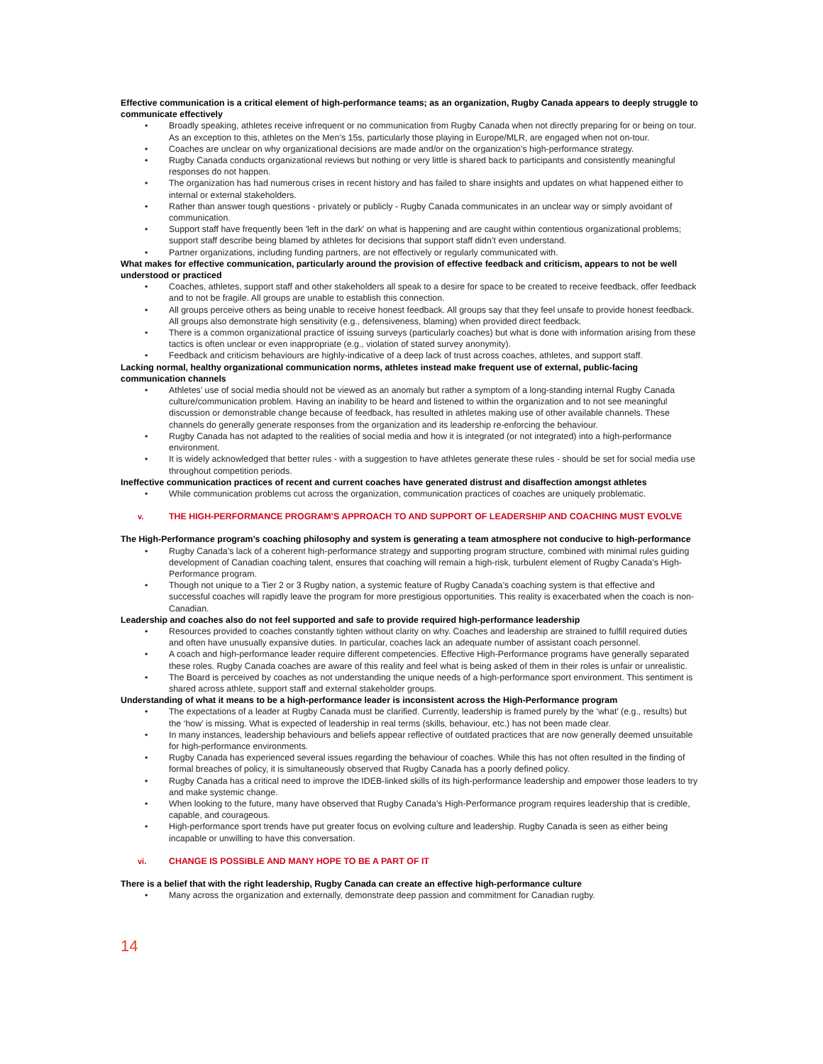Effective communication is a critical element of high-performance teams; as an organization, Rugby Canada appears to deeply struggle to communicate effectively
• Broadly speaking, athletes receive infrequent or no communication from Rugby Canada when not directly preparing for or being on tour. As an exception to this, athletes on the Men’s 15s, particularly those playing in Europe/MLR, are engaged when not on-tour.
• Coaches are unclear on why organizational decisions are made and/or on the organization’s high-performance strategy.
• Rugby Canada conducts organizational reviews but nothing or very little is shared back to participants and consistently meaningful responses do not happen.
• The organization has had numerous crises in recent history and has failed to share insights and updates on what happened either to internal or external stakeholders.
• Rather than answer tough questions - privately or publicly - Rugby Canada communicates in an unclear way or simply avoidant of communication.
• Support staff have frequently been 'left in the dark' on what is happening and are caught within contentious organizational problems; support staff describe being blamed by athletes for decisions that support staff didn’t even understand.
• Partner organizations, including funding partners, are not effectively or regularly communicated with.
What makes for effective communication, particularly around the provision of effective feedback and criticism, appears to not be well understood or practiced
• Coaches, athletes, support staff and other stakeholders all speak to a desire for space to be created to receive feedback, offer feedback and to not be fragile. All groups are unable to establish this connection.
• All groups perceive others as being unable to receive honest feedback. All groups say that they feel unsafe to provide honest feedback. All groups also demonstrate high sensitivity (e.g., defensiveness, blaming) when provided direct feedback.
• There is a common organizational practice of issuing surveys (particularly coaches) but what is done with information arising from these tactics is often unclear or even inappropriate (e.g., violation of stated survey anonymity).
• Feedback and criticism behaviours are highly-indicative of a deep lack of trust across coaches, athletes, and support staff.
Lacking normal, healthy organizational communication norms, athletes instead make frequent use of external, public-facing communication channels
• Athletes’ use of social media should not be viewed as an anomaly but rather a symptom of a long-standing internal Rugby Canada culture/communication problem. Having an inability to be heard and listened to within the organization and to not see meaningful discussion or demonstrable change because of feedback, has resulted in athletes making use of other available channels. These channels do generally generate responses from the organization and its leadership re-enforcing the behaviour.
• Rugby Canada has not adapted to the realities of social media and how it is integrated (or not integrated) into a high-performance environment.
• It is widely acknowledged that better rules - with a suggestion to have athletes generate these rules - should be set for social media use throughout competition periods.
Ineffective communication practices of recent and current coaches have generated distrust and disaffection amongst athletes
• While communication problems cut across the organization, communication practices of coaches are uniquely problematic.
v. THE HIGH-PERFORMANCE PROGRAM’S APPROACH TO AND SUPPORT OF LEADERSHIP AND COACHING MUST EVOLVE
The High-Performance program’s coaching philosophy and system is generating a team atmosphere not conducive to high-performance
• Rugby Canada’s lack of a coherent high-performance strategy and supporting program structure, combined with minimal rules guiding development of Canadian coaching talent, ensures that coaching will remain a high-risk, turbulent element of Rugby Canada’s High-Performance program.
• Though not unique to a Tier 2 or 3 Rugby nation, a systemic feature of Rugby Canada’s coaching system is that effective and successful coaches will rapidly leave the program for more prestigious opportunities. This reality is exacerbated when the coach is non-Canadian.
Leadership and coaches also do not feel supported and safe to provide required high-performance leadership
• Resources provided to coaches constantly tighten without clarity on why. Coaches and leadership are strained to fulfill required duties and often have unusually expansive duties. In particular, coaches lack an adequate number of assistant coach personnel.
• A coach and high-performance leader require different competencies. Effective High-Performance programs have generally separated these roles. Rugby Canada coaches are aware of this reality and feel what is being asked of them in their roles is unfair or unrealistic.
• The Board is perceived by coaches as not understanding the unique needs of a high-performance sport environment. This sentiment is shared across athlete, support staff and external stakeholder groups.
Understanding of what it means to be a high-performance leader is inconsistent across the High-Performance program
• The expectations of a leader at Rugby Canada must be clarified. Currently, leadership is framed purely by the ‘what’ (e.g., results) but the ‘how’ is missing. What is expected of leadership in real terms (skills, behaviour, etc.) has not been made clear.
• In many instances, leadership behaviours and beliefs appear reflective of outdated practices that are now generally deemed unsuitable for high-performance environments.
• Rugby Canada has experienced several issues regarding the behaviour of coaches. While this has not often resulted in the finding of formal breaches of policy, it is simultaneously observed that Rugby Canada has a poorly defined policy.
• Rugby Canada has a critical need to improve the IDEB-linked skills of its high-performance leadership and empower those leaders to try and make systemic change.
• When looking to the future, many have observed that Rugby Canada’s High-Performance program requires leadership that is credible, capable, and courageous.
• High-performance sport trends have put greater focus on evolving culture and leadership. Rugby Canada is seen as either being incapable or unwilling to have this conversation.
vi. CHANGE IS POSSIBLE AND MANY HOPE TO BE A PART OF IT
There is a belief that with the right leadership, Rugby Canada can create an effective high-performance culture
• Many across the organization and externally, demonstrate deep passion and commitment for Canadian rugby.
14